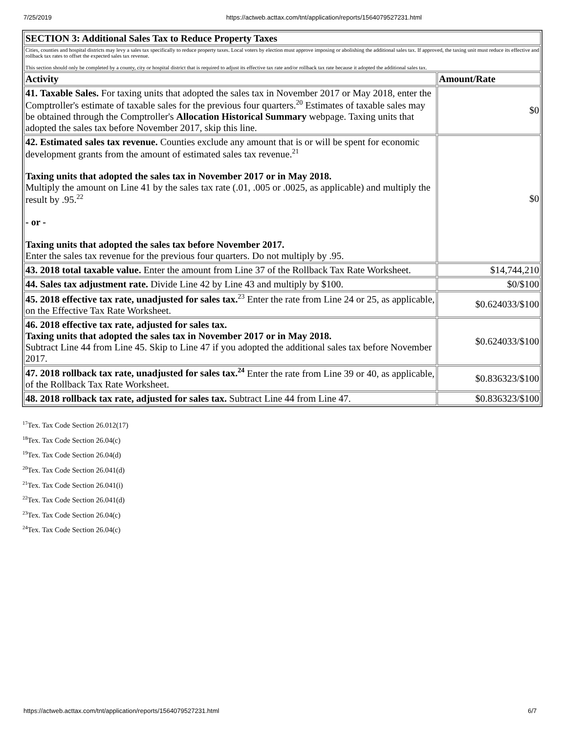7/25/2019 https://actweb.acttax.com/tnt/application/reports/1564079527231.html
| SECTION 3: Additional Sales Tax to Reduce Property Taxes | |
| --- | --- |
| Cities, counties and hospital districts may levy a sales tax specifically to reduce property taxes. Local voters by election must approve imposing or abolishing the additional sales tax. If approved, the taxing unit must reduce its effective and rollback tax rates to offset the expected sales tax revenue. This section should only be completed by a county, city or hospital district that is required to adjust its effective tax rate and/or rollback tax rate because it adopted the additional sales tax. | |
| Activity | Amount/Rate |
| 41. Taxable Sales. For taxing units that adopted the sales tax in November 2017 or May 2018, enter the Comptroller's estimate of taxable sales for the previous four quarters.<sup>20</sup> Estimates of taxable sales may be obtained through the Comptroller's Allocation Historical Summary webpage. Taxing units that adopted the sales tax before November 2017, skip this line. | $0 |
| 42. Estimated sales tax revenue. Counties exclude any amount that is or will be spent for economic development grants from the amount of estimated sales tax revenue.<sup>21</sup> Taxing units that adopted the sales tax in November 2017 or in May 2018. Multiply the amount on Line 41 by the sales tax rate (.01, .005 or .0025, as applicable) and multiply the result by .95.<sup>22</sup> - or - Taxing units that adopted the sales tax before November 2017. Enter the sales tax revenue for the previous four quarters. Do not multiply by .95. | $0 |
| 43. 2018 total taxable value. Enter the amount from Line 37 of the Rollback Tax Rate Worksheet. | $14,744,210 |
| 44. Sales tax adjustment rate. Divide Line 42 by Line 43 and multiply by $100. | $0/$100 |
| 45. 2018 effective tax rate, unadjusted for sales tax.<sup>23</sup> Enter the rate from Line 24 or 25, as applicable, on the Effective Tax Rate Worksheet. | $0.624033/$100 |
| 46. 2018 effective tax rate, adjusted for sales tax. Taxing units that adopted the sales tax in November 2017 or in May 2018. Subtract Line 44 from Line 45. Skip to Line 47 if you adopted the additional sales tax before November 2017. | $0.624033/$100 |
| 47. 2018 rollback tax rate, unadjusted for sales tax.<sup>24</sup> Enter the rate from Line 39 or 40, as applicable, of the Rollback Tax Rate Worksheet. | $0.836323/$100 |
| 48. 2018 rollback tax rate, adjusted for sales tax. Subtract Line 44 from Line 47. | $0.836323/$100 |
<sup>17</sup> Tex. Tax Code Section 26.012(17)
<sup>18</sup> Tex. Tax Code Section 26.04(c)
<sup>19</sup> Tex. Tax Code Section 26.04(d)
<sup>20</sup> Tex. Tax Code Section 26.041(d)
<sup>21</sup> Tex. Tax Code Section 26.041(i)
<sup>22</sup> Tex. Tax Code Section 26.041(d)
<sup>23</sup> Tex. Tax Code Section 26.04(c)
<sup>24</sup> Tex. Tax Code Section 26.04(c)
https://actweb.acttax.com/tnt/application/reports/1564079527231.html 6/7